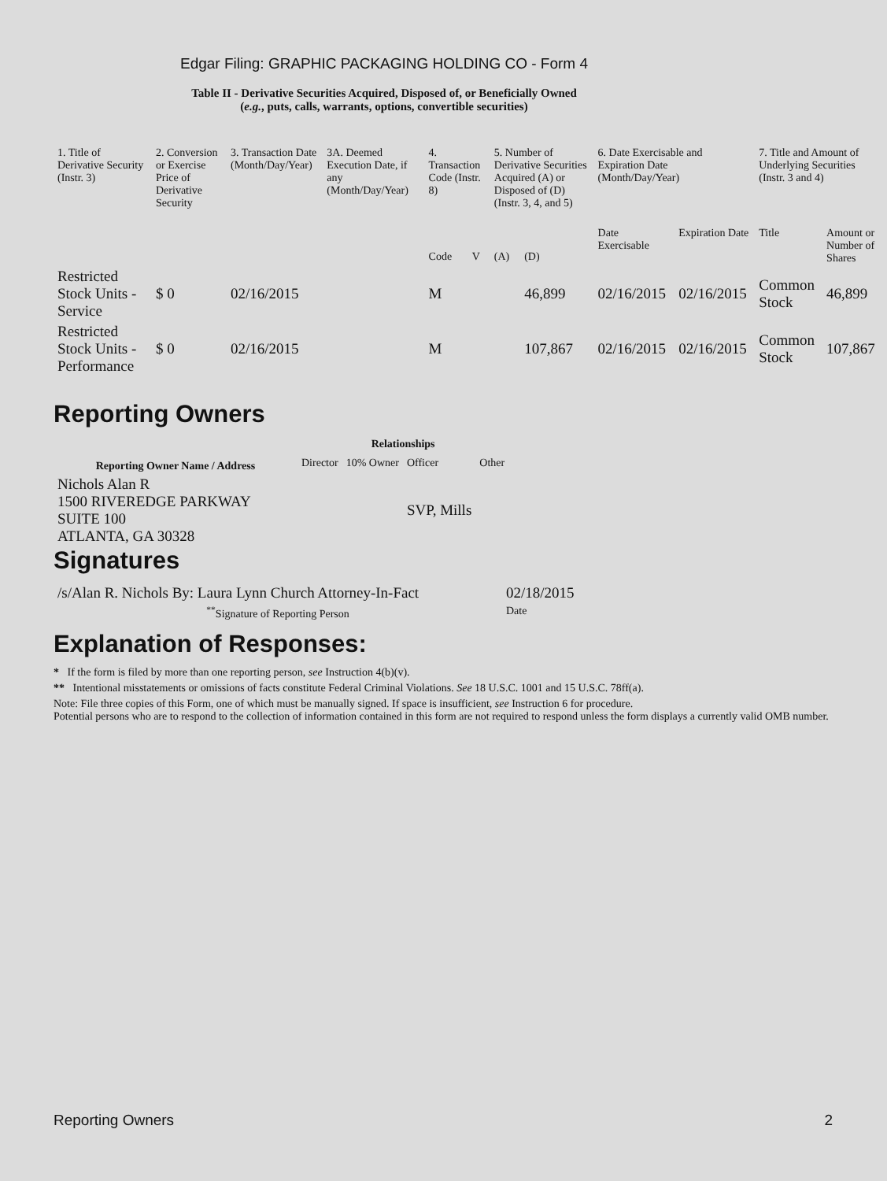Edgar Filing: GRAPHIC PACKAGING HOLDING CO - Form 4
Table II - Derivative Securities Acquired, Disposed of, or Beneficially Owned
(e.g., puts, calls, warrants, options, convertible securities)
| 1. Title of Derivative Security (Instr. 3) | 2. Conversion or Exercise Price of Derivative Security | 3. Transaction Date (Month/Day/Year) | 3A. Deemed Execution Date, if any (Month/Day/Year) | 4. Transaction Code (Instr. 8) | | 5. Number of Derivative Securities Acquired (A) or Disposed of (D) (Instr. 3, 4, and 5) | | 6. Date Exercisable and Expiration Date (Month/Day/Year) | | 7. Title and Amount of Underlying Securities (Instr. 3 and 4) | |
| --- | --- | --- | --- | --- | --- | --- | --- | --- | --- | --- | --- |
| | | | | Code | V | (A) | (D) | Date Exercisable | Expiration Date | Title | Amount or Number of Shares |
| Restricted Stock Units - Service | $ 0 | 02/16/2015 | | M | | | 46,899 | 02/16/2015 | 02/16/2015 | Common Stock | 46,899 |
| Restricted Stock Units - Performance | $ 0 | 02/16/2015 | | M | | | 107,867 | 02/16/2015 | 02/16/2015 | Common Stock | 107,867 |
Reporting Owners
| Reporting Owner Name / Address | Relationships | | | |
| --- | --- | --- | --- | --- |
| | Director | 10% Owner | Officer | Other |
| Nichols Alan R 1500 RIVEREDGE PARKWAY SUITE 100 ATLANTA, GA 30328 | | | SVP, Mills | |
Signatures
| /s/Alan R. Nichols By: Laura Lynn Church Attorney-In-Fact | 02/18/2015 |
| <sup>**</sup> Signature of Reporting Person | Date |
Explanation of Responses:
* If the form is filed by more than one reporting person, see Instruction 4(b)(v).
** Intentional misstatements or omissions of facts constitute Federal Criminal Violations. See 18 U.S.C. 1001 and 15 U.S.C. 78ff(a).
Note: File three copies of this Form, one of which must be manually signed. If space is insufficient, see Instruction 6 for procedure.
Potential persons who are to respond to the collection of information contained in this form are not required to respond unless the form displays a currently valid OMB number.
Reporting Owners 2